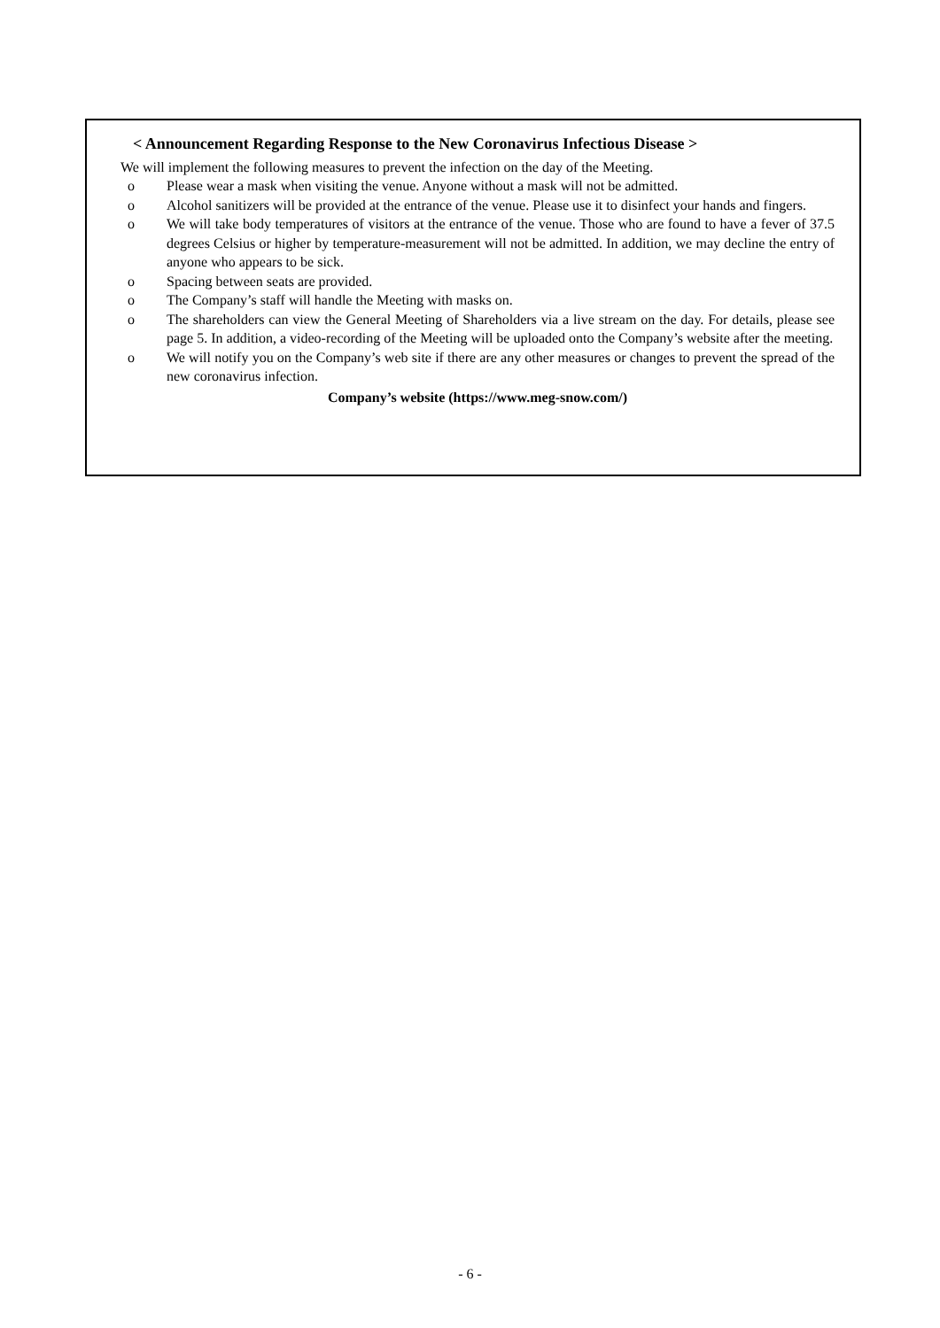< Announcement Regarding Response to the New Coronavirus Infectious Disease >
We will implement the following measures to prevent the infection on the day of the Meeting.
o Please wear a mask when visiting the venue. Anyone without a mask will not be admitted.
o Alcohol sanitizers will be provided at the entrance of the venue. Please use it to disinfect your hands and fingers.
o We will take body temperatures of visitors at the entrance of the venue. Those who are found to have a fever of 37.5 degrees Celsius or higher by temperature-measurement will not be admitted. In addition, we may decline the entry of anyone who appears to be sick.
o Spacing between seats are provided.
o The Company’s staff will handle the Meeting with masks on.
o The shareholders can view the General Meeting of Shareholders via a live stream on the day. For details, please see page 5. In addition, a video-recording of the Meeting will be uploaded onto the Company’s website after the meeting.
o We will notify you on the Company’s web site if there are any other measures or changes to prevent the spread of the new coronavirus infection.
Company’s website (https://www.meg-snow.com/)
- 6 -